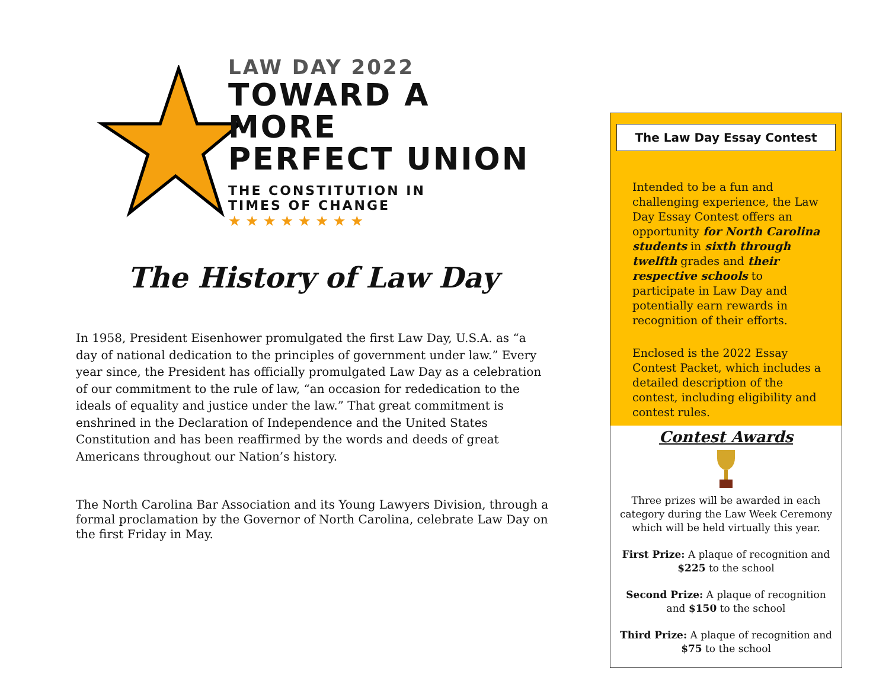LAW DAY 2022
TOWARD A MORE
PERFECT UNION
THE CONSTITUTION IN
TIMES OF CHANGE
★★★★★★★★
The History of Law Day
In 1958, President Eisenhower promulgated the first Law Day, U.S.A. as “a day of national dedication to the principles of government under law.” Every year since, the President has officially promulgated Law Day as a celebration of our commitment to the rule of law, “an occasion for rededication to the ideals of equality and justice under the law.” That great commitment is enshrined in the Declaration of Independence and the United States Constitution and has been reaffirmed by the words and deeds of great Americans throughout our Nation’s history.
The North Carolina Bar Association and its Young Lawyers Division, through a formal proclamation by the Governor of North Carolina, celebrate Law Day on the first Friday in May.
The Law Day Essay Contest
Intended to be a fun and challenging experience, the Law Day Essay Contest offers an opportunity for North Carolina students in sixth through twelfth grades and their respective schools to participate in Law Day and potentially earn rewards in recognition of their efforts.
Enclosed is the 2022 Essay Contest Packet, which includes a detailed description of the contest, including eligibility and contest rules.
Contest Awards
Three prizes will be awarded in each category during the Law Week Ceremony which will be held virtually this year.
First Prize: A plaque of recognition and $225 to the school
Second Prize: A plaque of recognition and $150 to the school
Third Prize: A plaque of recognition and $75 to the school